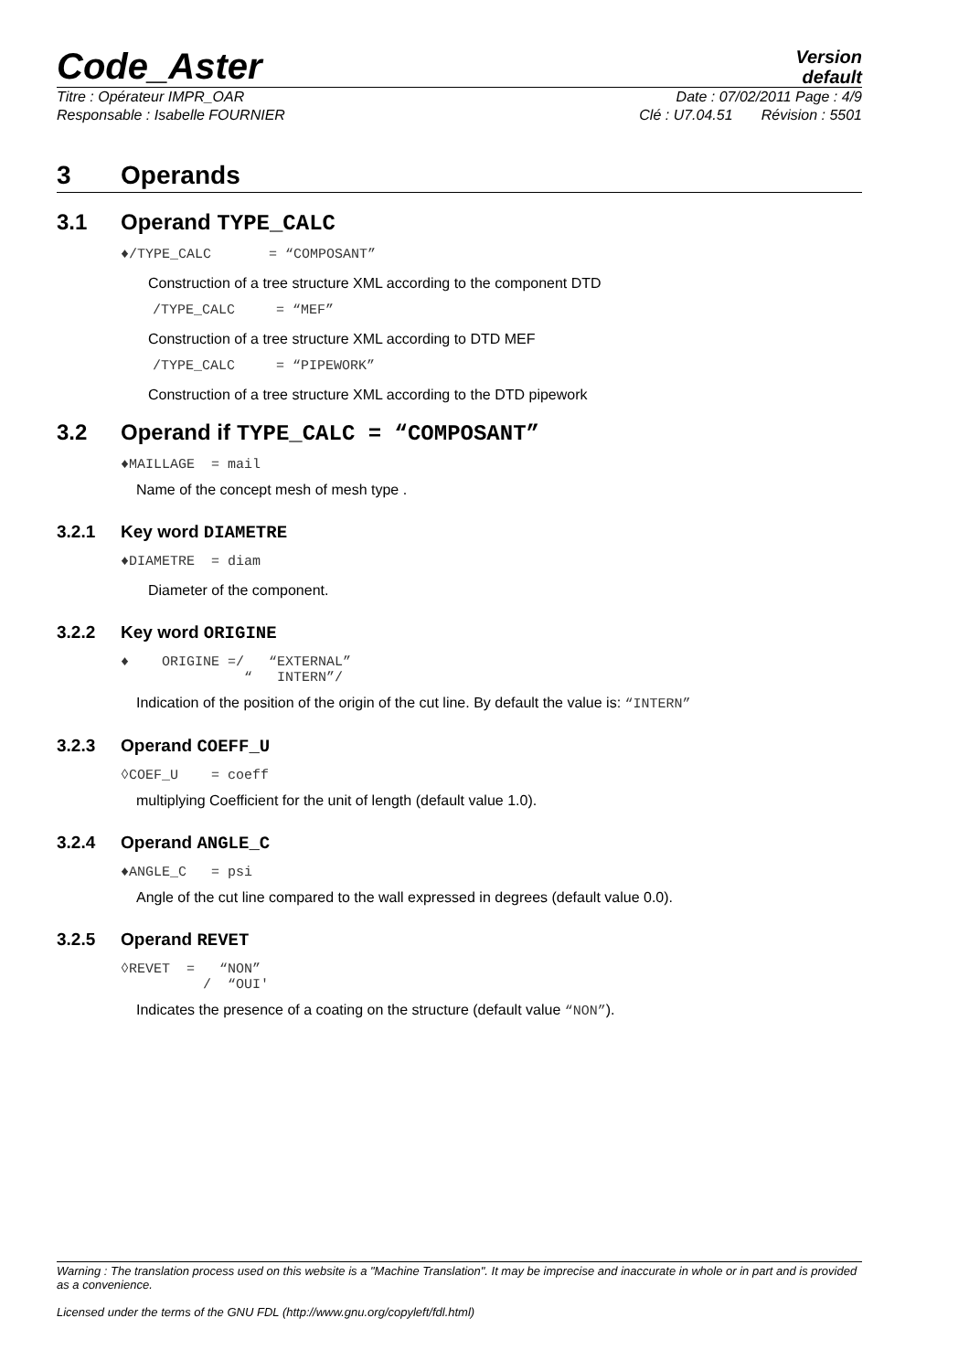Code_Aster
Version
default
Titre : Opérateur IMPR_OAR Date : 07/02/2011 Page : 4/9
Responsable : Isabelle FOURNIER Clé : U7.04.51 Révision : 5501
3 Operands
3.1 Operand TYPE_CALC
♦/TYPE_CALC = “COMPOSANT”
Construction of a tree structure XML according to the component DTD
/TYPE_CALC = “MEF”
Construction of a tree structure XML according to DTD MEF
/TYPE_CALC = “PIPEWORK”
Construction of a tree structure XML according to the DTD pipework
3.2 Operand if TYPE_CALC = “COMPOSANT”
♦MAILLAGE = mail
Name of the concept mesh of mesh type .
3.2.1 Key word DIAMETRE
♦DIAMETRE = diam
Diameter of the component.
3.2.2 Key word ORIGINE
♦ ORIGINE =/ “EXTERNAL” “ INTERN”/
Indication of the position of the origin of the cut line. By default the value is: “INTERN”
3.2.3 Operand COEFF_U
◊COEF_U = coeff
multiplying Coefficient for the unit of length (default value 1.0).
3.2.4 Operand ANGLE_C
♦ANGLE_C = psi
Angle of the cut line compared to the wall expressed in degrees (default value 0.0).
3.2.5 Operand REVET
◊REVET = “NON” / “OUI'
Indicates the presence of a coating on the structure (default value “NON”).
Warning : The translation process used on this website is a "Machine Translation". It may be imprecise and inaccurate in whole or in part and is provided as a convenience.
Licensed under the terms of the GNU FDL (http://www.gnu.org/copyleft/fdl.html)